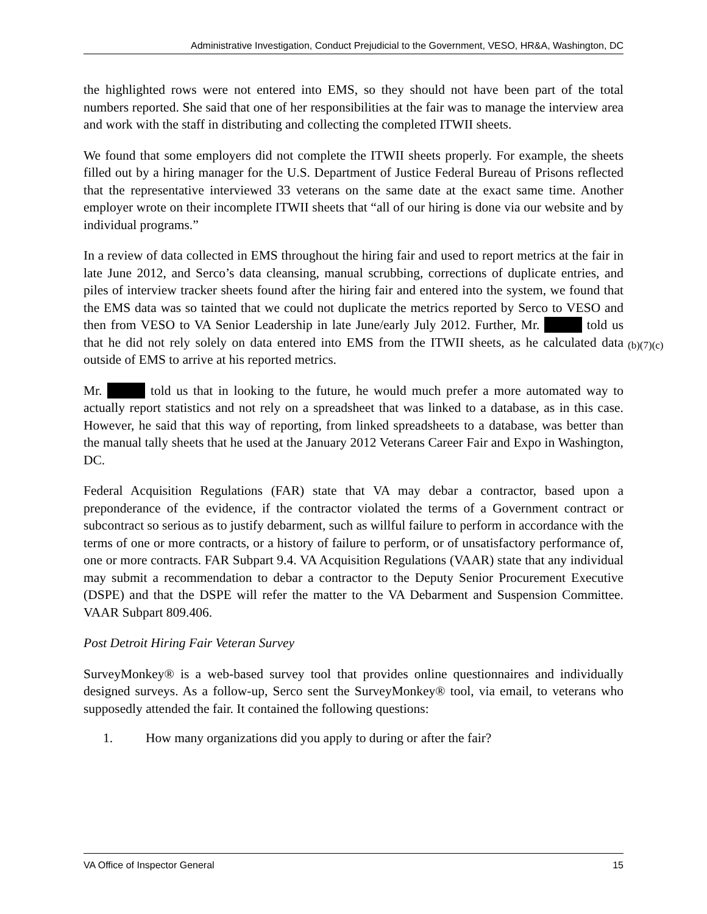Administrative Investigation, Conduct Prejudicial to the Government, VESO, HR&A, Washington, DC
the highlighted rows were not entered into EMS, so they should not have been part of the total numbers reported. She said that one of her responsibilities at the fair was to manage the interview area and work with the staff in distributing and collecting the completed ITWII sheets.
We found that some employers did not complete the ITWII sheets properly. For example, the sheets filled out by a hiring manager for the U.S. Department of Justice Federal Bureau of Prisons reflected that the representative interviewed 33 veterans on the same date at the exact same time. Another employer wrote on their incomplete ITWII sheets that “all of our hiring is done via our website and by individual programs.”
In a review of data collected in EMS throughout the hiring fair and used to report metrics at the fair in late June 2012, and Serco’s data cleansing, manual scrubbing, corrections of duplicate entries, and piles of interview tracker sheets found after the hiring fair and entered into the system, we found that the EMS data was so tainted that we could not duplicate the metrics reported by Serco to VESO and then from VESO to VA Senior Leadership in late June/early July 2012. Further, Mr. told us that he did not rely solely on data entered into EMS from the ITWII sheets, as he calculated data outside of EMS to arrive at his reported metrics.
(b)(7)(c)
Mr. told us that in looking to the future, he would much prefer a more automated way to actually report statistics and not rely on a spreadsheet that was linked to a database, as in this case. However, he said that this way of reporting, from linked spreadsheets to a database, was better than the manual tally sheets that he used at the January 2012 Veterans Career Fair and Expo in Washington, DC.
Federal Acquisition Regulations (FAR) state that VA may debar a contractor, based upon a preponderance of the evidence, if the contractor violated the terms of a Government contract or subcontract so serious as to justify debarment, such as willful failure to perform in accordance with the terms of one or more contracts, or a history of failure to perform, or of unsatisfactory performance of, one or more contracts. FAR Subpart 9.4. VA Acquisition Regulations (VAAR) state that any individual may submit a recommendation to debar a contractor to the Deputy Senior Procurement Executive (DSPE) and that the DSPE will refer the matter to the VA Debarment and Suspension Committee. VAAR Subpart 809.406.
Post Detroit Hiring Fair Veteran Survey
SurveyMonkey® is a web-based survey tool that provides online questionnaires and individually designed surveys. As a follow-up, Serco sent the SurveyMonkey® tool, via email, to veterans who supposedly attended the fair. It contained the following questions:
1. How many organizations did you apply to during or after the fair?
VA Office of Inspector General 15